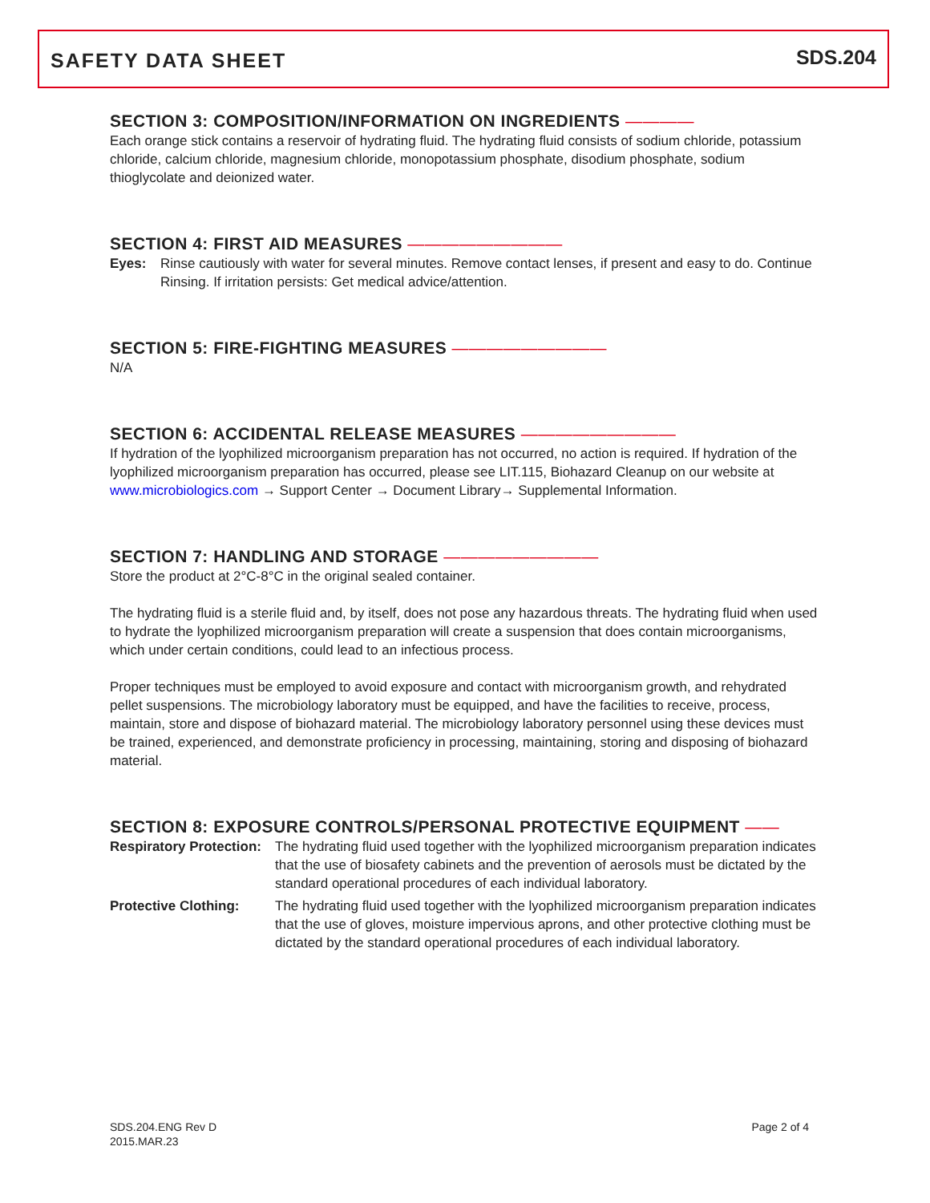SAFETY DATA SHEET
SDS.204
SECTION 3: COMPOSITION/INFORMATION ON INGREDIENTS ————
Each orange stick contains a reservoir of hydrating fluid. The hydrating fluid consists of sodium chloride, potassium chloride, calcium chloride, magnesium chloride, monopotassium phosphate, disodium phosphate, sodium thioglycolate and deionized water.
SECTION 4: FIRST AID MEASURES —————————
Eyes: Rinse cautiously with water for several minutes. Remove contact lenses, if present and easy to do. Continue Rinsing. If irritation persists: Get medical advice/attention.
SECTION 5: FIRE-FIGHTING MEASURES —————————
N/A
SECTION 6: ACCIDENTAL RELEASE MEASURES —————————
If hydration of the lyophilized microorganism preparation has not occurred, no action is required. If hydration of the lyophilized microorganism preparation has occurred, please see LIT.115, Biohazard Cleanup on our website at www.microbiologics.com → Support Center → Document Library→ Supplemental Information.
SECTION 7: HANDLING AND STORAGE —————————
Store the product at 2°C-8°C in the original sealed container.
The hydrating fluid is a sterile fluid and, by itself, does not pose any hazardous threats. The hydrating fluid when used to hydrate the lyophilized microorganism preparation will create a suspension that does contain microorganisms, which under certain conditions, could lead to an infectious process.
Proper techniques must be employed to avoid exposure and contact with microorganism growth, and rehydrated pellet suspensions. The microbiology laboratory must be equipped, and have the facilities to receive, process, maintain, store and dispose of biohazard material. The microbiology laboratory personnel using these devices must be trained, experienced, and demonstrate proficiency in processing, maintaining, storing and disposing of biohazard material.
SECTION 8: EXPOSURE CONTROLS/PERSONAL PROTECTIVE EQUIPMENT ——
Respiratory Protection: The hydrating fluid used together with the lyophilized microorganism preparation indicates that the use of biosafety cabinets and the prevention of aerosols must be dictated by the standard operational procedures of each individual laboratory.
Protective Clothing: The hydrating fluid used together with the lyophilized microorganism preparation indicates that the use of gloves, moisture impervious aprons, and other protective clothing must be dictated by the standard operational procedures of each individual laboratory.
SDS.204.ENG Rev D
2015.MAR.23
Page 2 of 4